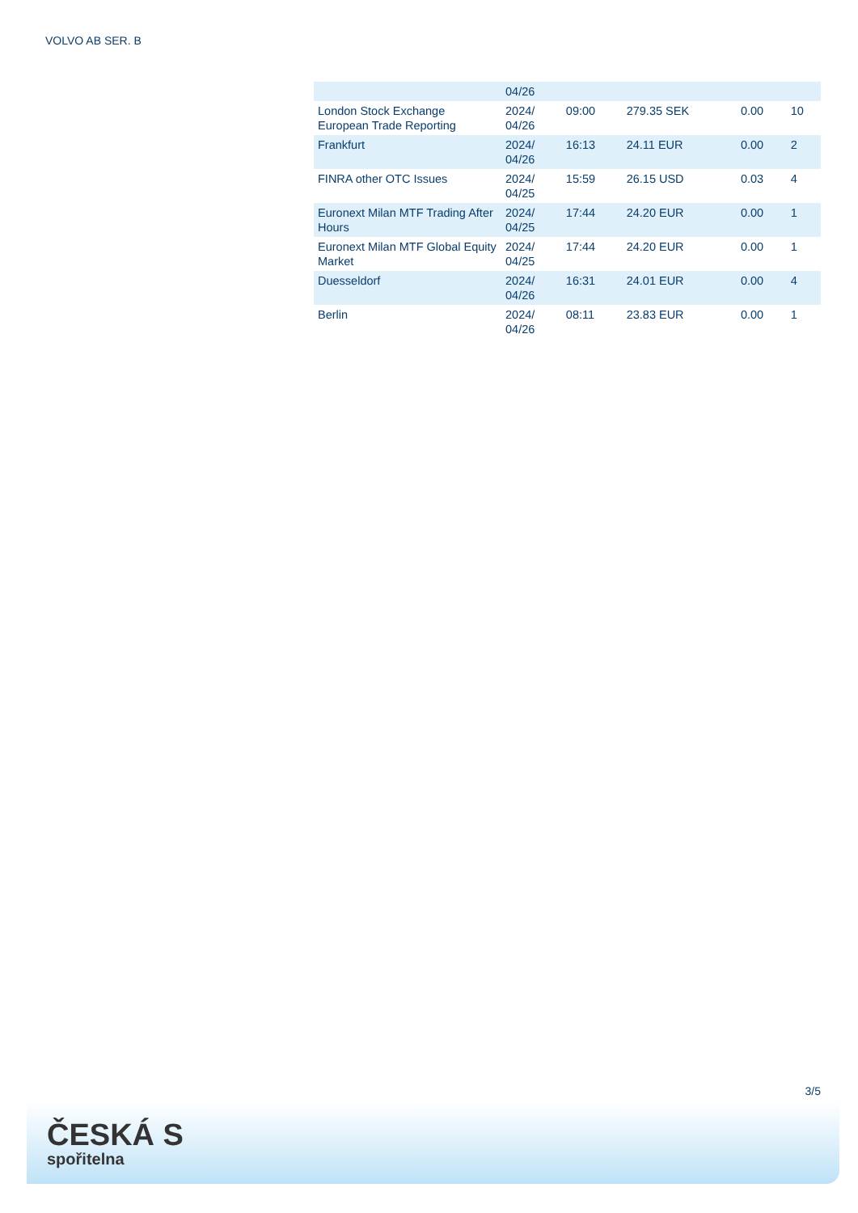VOLVO AB SER. B
| | 04/26 | | | | |
| London Stock Exchange European Trade Reporting | 2024/ 04/26 | 09:00 | 279.35 SEK | 0.00 | 10 |
| Frankfurt | 2024/ 04/26 | 16:13 | 24.11 EUR | 0.00 | 2 |
| FINRA other OTC Issues | 2024/ 04/25 | 15:59 | 26.15 USD | 0.03 | 4 |
| Euronext Milan MTF Trading After Hours | 2024/ 04/25 | 17:44 | 24.20 EUR | 0.00 | 1 |
| Euronext Milan MTF Global Equity Market | 2024/ 04/25 | 17:44 | 24.20 EUR | 0.00 | 1 |
| Duesseldorf | 2024/ 04/26 | 16:31 | 24.01 EUR | 0.00 | 4 |
| Berlin | 2024/ 04/26 | 08:11 | 23.83 EUR | 0.00 | 1 |
3/5
ČESKÁ S
spořitelna